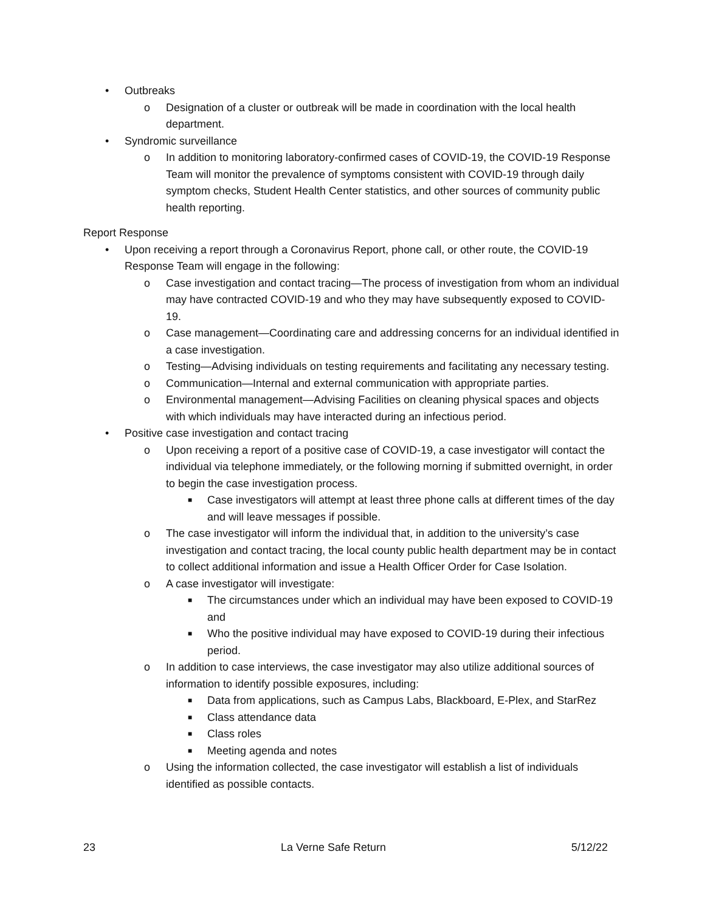• Outbreaks
o Designation of a cluster or outbreak will be made in coordination with the local health department.
• Syndromic surveillance
o In addition to monitoring laboratory-confirmed cases of COVID-19, the COVID-19 Response Team will monitor the prevalence of symptoms consistent with COVID-19 through daily symptom checks, Student Health Center statistics, and other sources of community public health reporting.
Report Response
• Upon receiving a report through a Coronavirus Report, phone call, or other route, the COVID-19 Response Team will engage in the following:
o Case investigation and contact tracing—The process of investigation from whom an individual may have contracted COVID-19 and who they may have subsequently exposed to COVID-19.
o Case management—Coordinating care and addressing concerns for an individual identified in a case investigation.
o Testing—Advising individuals on testing requirements and facilitating any necessary testing.
o Communication—Internal and external communication with appropriate parties.
o Environmental management—Advising Facilities on cleaning physical spaces and objects with which individuals may have interacted during an infectious period.
• Positive case investigation and contact tracing
o Upon receiving a report of a positive case of COVID-19, a case investigator will contact the individual via telephone immediately, or the following morning if submitted overnight, in order to begin the case investigation process.
■ Case investigators will attempt at least three phone calls at different times of the day and will leave messages if possible.
o The case investigator will inform the individual that, in addition to the university’s case investigation and contact tracing, the local county public health department may be in contact to collect additional information and issue a Health Officer Order for Case Isolation.
o A case investigator will investigate:
■ The circumstances under which an individual may have been exposed to COVID-19 and
■ Who the positive individual may have exposed to COVID-19 during their infectious period.
o In addition to case interviews, the case investigator may also utilize additional sources of information to identify possible exposures, including:
■ Data from applications, such as Campus Labs, Blackboard, E-Plex, and StarRez
■ Class attendance data
■ Class roles
■ Meeting agenda and notes
o Using the information collected, the case investigator will establish a list of individuals identified as possible contacts.
23 La Verne Safe Return 5/12/22